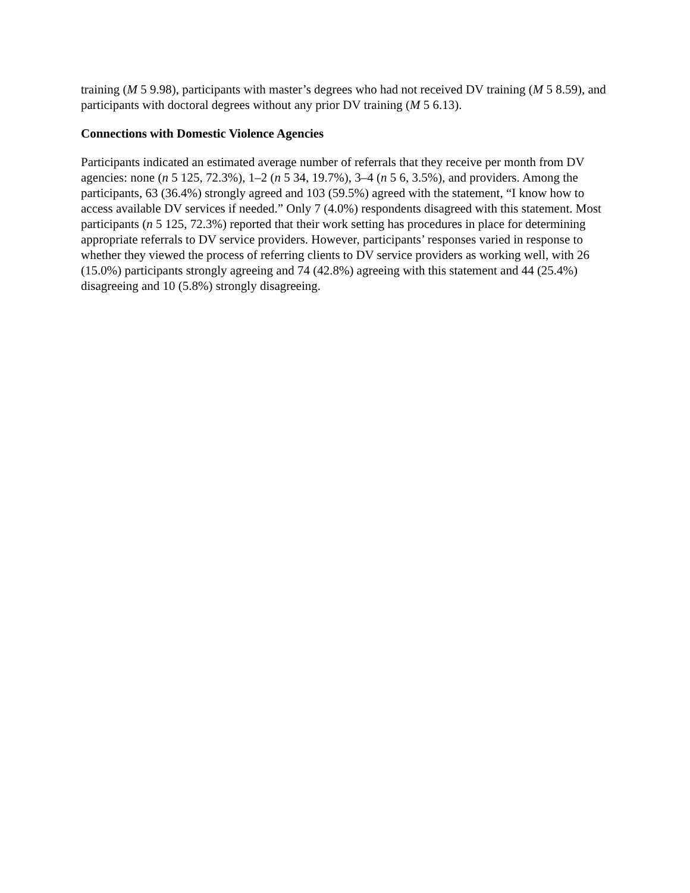training (M 5 9.98), participants with master’s degrees who had not received DV training (M 5 8.59), and participants with doctoral degrees without any prior DV training (M 5 6.13).
Connections with Domestic Violence Agencies
Participants indicated an estimated average number of referrals that they receive per month from DV agencies: none (n 5 125, 72.3%), 1–2 (n 5 34, 19.7%), 3–4 (n 5 6, 3.5%), and providers. Among the participants, 63 (36.4%) strongly agreed and 103 (59.5%) agreed with the statement, “I know how to access available DV services if needed.” Only 7 (4.0%) respondents disagreed with this statement. Most participants (n 5 125, 72.3%) reported that their work setting has procedures in place for determining appropriate referrals to DV service providers. However, participants’ responses varied in response to whether they viewed the process of referring clients to DV service providers as working well, with 26 (15.0%) participants strongly agreeing and 74 (42.8%) agreeing with this statement and 44 (25.4%) disagreeing and 10 (5.8%) strongly disagreeing.